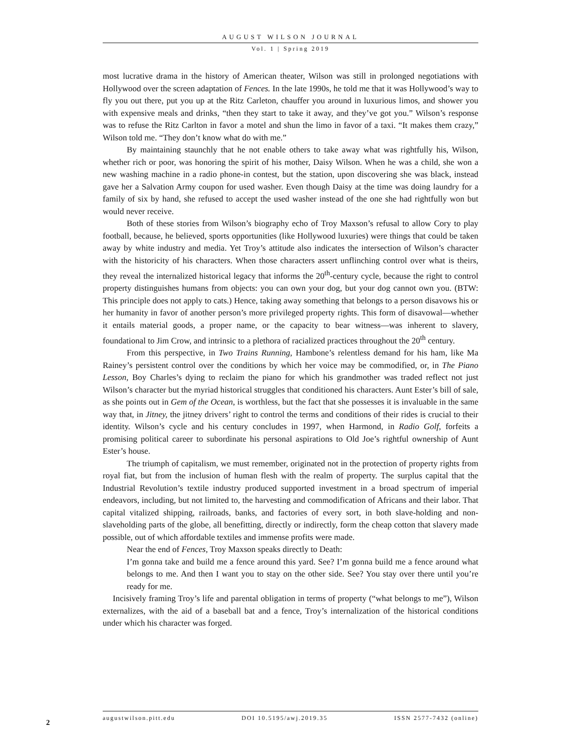AUGUST WILSON JOURNAL
Vol. 1 | Spring 2019
most lucrative drama in the history of American theater, Wilson was still in prolonged negotiations with Hollywood over the screen adaptation of Fences. In the late 1990s, he told me that it was Hollywood’s way to fly you out there, put you up at the Ritz Carleton, chauffer you around in luxurious limos, and shower you with expensive meals and drinks, “then they start to take it away, and they’ve got you.” Wilson’s response was to refuse the Ritz Carlton in favor a motel and shun the limo in favor of a taxi. “It makes them crazy,” Wilson told me. “They don’t know what do with me.”
By maintaining staunchly that he not enable others to take away what was rightfully his, Wilson, whether rich or poor, was honoring the spirit of his mother, Daisy Wilson. When he was a child, she won a new washing machine in a radio phone-in contest, but the station, upon discovering she was black, instead gave her a Salvation Army coupon for used washer. Even though Daisy at the time was doing laundry for a family of six by hand, she refused to accept the used washer instead of the one she had rightfully won but would never receive.
Both of these stories from Wilson’s biography echo of Troy Maxson’s refusal to allow Cory to play football, because, he believed, sports opportunities (like Hollywood luxuries) were things that could be taken away by white industry and media. Yet Troy’s attitude also indicates the intersection of Wilson’s character with the historicity of his characters. When those characters assert unflinching control over what is theirs, they reveal the internalized historical legacy that informs the 20<sup>th</sup>-century cycle, because the right to control property distinguishes humans from objects: you can own your dog, but your dog cannot own you. (BTW: This principle does not apply to cats.) Hence, taking away something that belongs to a person disavows his or her humanity in favor of another person’s more privileged property rights. This form of disavowal—whether it entails material goods, a proper name, or the capacity to bear witness—was inherent to slavery, foundational to Jim Crow, and intrinsic to a plethora of racialized practices throughout the 20<sup>th</sup> century.
From this perspective, in Two Trains Running, Hambone’s relentless demand for his ham, like Ma Rainey’s persistent control over the conditions by which her voice may be commodified, or, in The Piano Lesson, Boy Charles’s dying to reclaim the piano for which his grandmother was traded reflect not just Wilson’s character but the myriad historical struggles that conditioned his characters. Aunt Ester’s bill of sale, as she points out in Gem of the Ocean, is worthless, but the fact that she possesses it is invaluable in the same way that, in Jitney, the jitney drivers’ right to control the terms and conditions of their rides is crucial to their identity. Wilson’s cycle and his century concludes in 1997, when Harmond, in Radio Golf, forfeits a promising political career to subordinate his personal aspirations to Old Joe’s rightful ownership of Aunt Ester’s house.
The triumph of capitalism, we must remember, originated not in the protection of property rights from royal fiat, but from the inclusion of human flesh with the realm of property. The surplus capital that the Industrial Revolution’s textile industry produced supported investment in a broad spectrum of imperial endeavors, including, but not limited to, the harvesting and commodification of Africans and their labor. That capital vitalized shipping, railroads, banks, and factories of every sort, in both slave-holding and non-slaveholding parts of the globe, all benefitting, directly or indirectly, form the cheap cotton that slavery made possible, out of which affordable textiles and immense profits were made.
Near the end of Fences, Troy Maxson speaks directly to Death:
I’m gonna take and build me a fence around this yard. See? I’m gonna build me a fence around what belongs to me. And then I want you to stay on the other side. See? You stay over there until you’re ready for me.
Incisively framing Troy’s life and parental obligation in terms of property (“what belongs to me”), Wilson externalizes, with the aid of a baseball bat and a fence, Troy’s internalization of the historical conditions under which his character was forged.
2
augustwilson.pitt.edu DOI 10.5195/awj.2019.35 ISSN 2577-7432 (online)